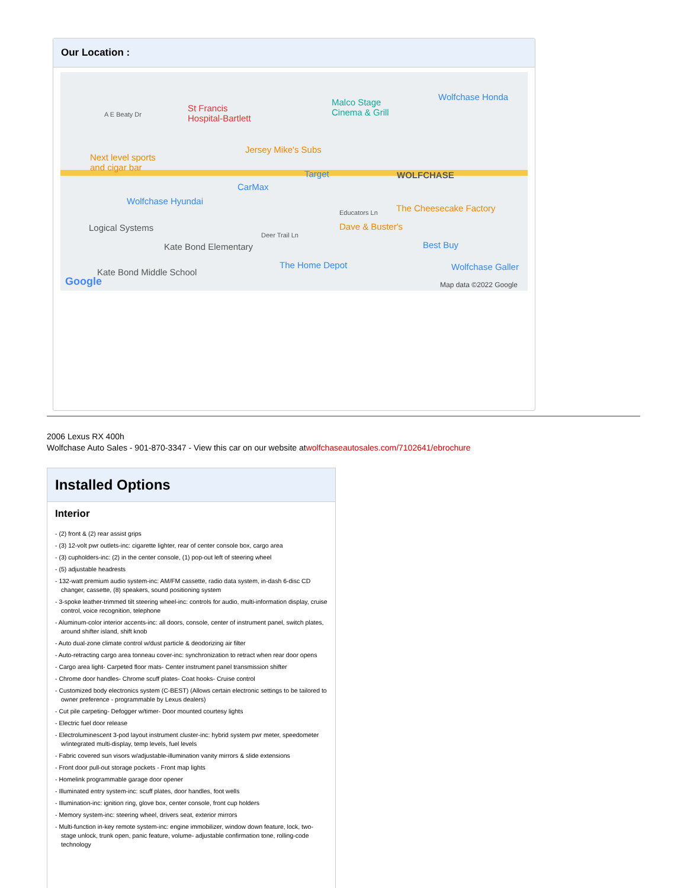Our Location :
A E Beaty Dr
St Francis
Hospital-Bartlett
Malco Stage
Cinema & Grill
Wolfchase Honda
Jersey Mike's Subs
Next level sports
and cigar bar
Target WOLFCHASE
CarMax
Wolfchase Hyundai
Educators Ln The Cheesecake Factory
Logical Systems Dave & Buster's
Deer Trail Ln
Kate Bond Elementary Best Buy
The Home Depot Wolfchase Galler
Kate Bond Middle School
Google Map data ©2022 Google
2006 Lexus RX 400h
Wolfchase Auto Sales - 901-870-3347 - View this car on our website atwolfchaseautosales.com/7102641/ebrochure
Installed Options
Interior
- (2) front & (2) rear assist grips
- (3) 12-volt pwr outlets-inc: cigarette lighter, rear of center console box, cargo area
- (3) cupholders-inc: (2) in the center console, (1) pop-out left of steering wheel
- (5) adjustable headrests
- 132-watt premium audio system-inc: AM/FM cassette, radio data system, in-dash 6-disc CD changer, cassette, (8) speakers, sound positioning system
- 3-spoke leather-trimmed tilt steering wheel-inc: controls for audio, multi-information display, cruise control, voice recognition, telephone
- Aluminum-color interior accents-inc: all doors, console, center of instrument panel, switch plates, around shifter island, shift knob
- Auto dual-zone climate control w/dust particle & deodorizing air filter
- Auto-retracting cargo area tonneau cover-inc: synchronization to retract when rear door opens
- Cargo area light- Carpeted floor mats- Center instrument panel transmission shifter
- Chrome door handles- Chrome scuff plates- Coat hooks- Cruise control
- Customized body electronics system (C-BEST) (Allows certain electronic settings to be tailored to owner preference - programmable by Lexus dealers)
- Cut pile carpeting- Defogger w/timer- Door mounted courtesy lights
- Electric fuel door release
- Electroluminescent 3-pod layout instrument cluster-inc: hybrid system pwr meter, speedometer w/integrated multi-display, temp levels, fuel levels
- Fabric covered sun visors w/adjustable-illumination vanity mirrors & slide extensions
- Front door pull-out storage pockets - Front map lights
- Homelink programmable garage door opener
- Illuminated entry system-inc: scuff plates, door handles, foot wells
- Illumination-inc: ignition ring, glove box, center console, front cup holders
- Memory system-inc: steering wheel, drivers seat, exterior mirrors
- Multi-function in-key remote system-inc: engine immobilizer, window down feature, lock, two-stage unlock, trunk open, panic feature, volume- adjustable confirmation tone, rolling-code technology